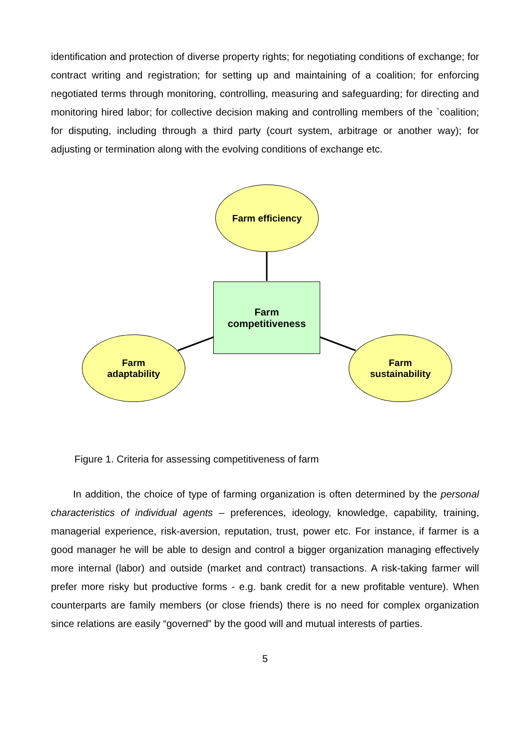identification and protection of diverse property rights; for negotiating conditions of exchange; for contract writing and registration; for setting up and maintaining of a coalition; for enforcing negotiated terms through monitoring, controlling, measuring and safeguarding; for directing and monitoring hired labor; for collective decision making and controlling members of the `coalition; for disputing, including through a third party (court system, arbitrage or another way); for adjusting or termination along with the evolving conditions of exchange etc.
Farm efficiency
Farm
competitiveness
Farm
adaptability
Farm
sustainability
Figure 1. Criteria for assessing competitiveness of farm
In addition, the choice of type of farming organization is often determined by the personal characteristics of individual agents – preferences, ideology, knowledge, capability, training, managerial experience, risk-aversion, reputation, trust, power etc. For instance, if farmer is a good manager he will be able to design and control a bigger organization managing effectively more internal (labor) and outside (market and contract) transactions. A risk-taking farmer will prefer more risky but productive forms - e.g. bank credit for a new profitable venture). When counterparts are family members (or close friends) there is no need for complex organization since relations are easily “governed” by the good will and mutual interests of parties.
5